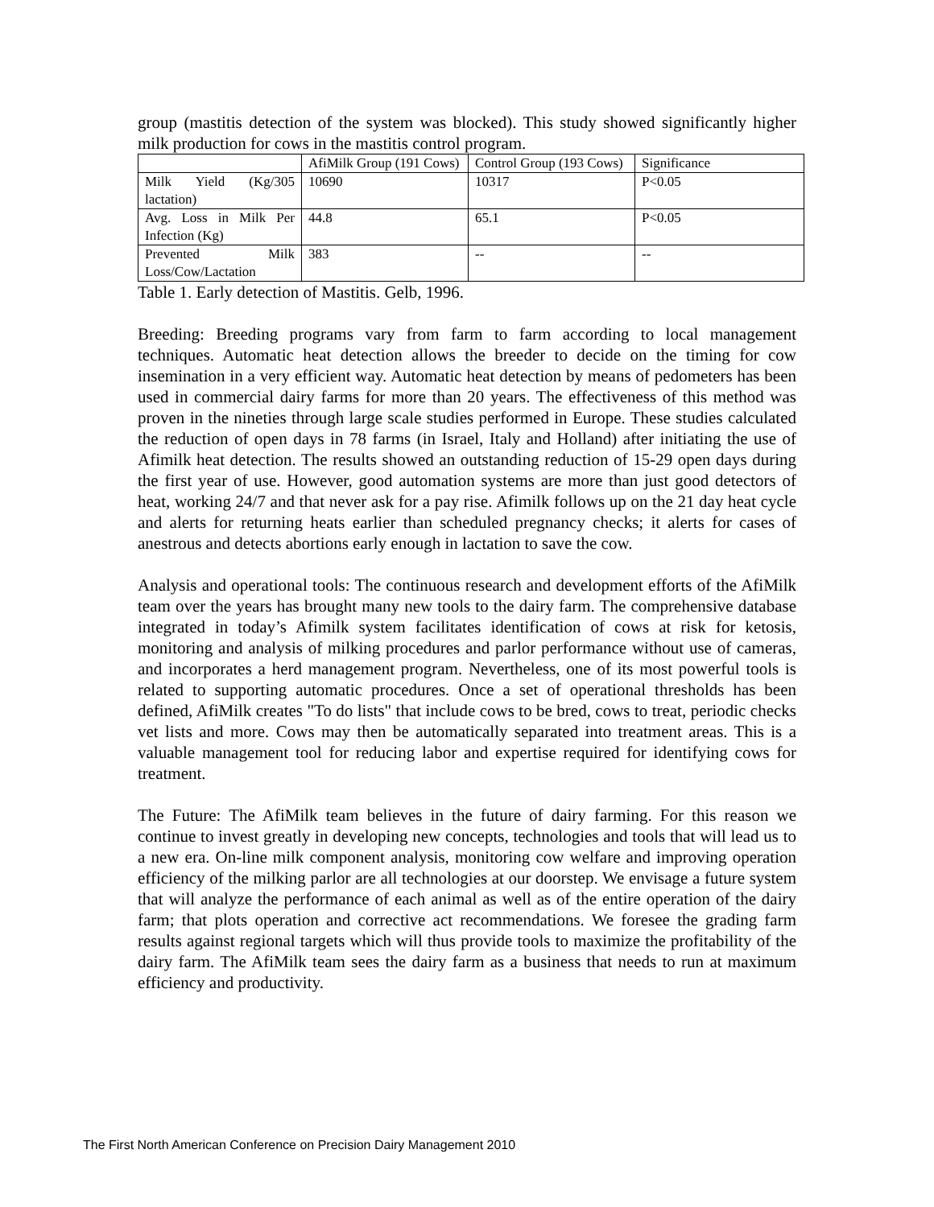group (mastitis detection of the system was blocked). This study showed significantly higher milk production for cows in the mastitis control program.
| | AfiMilk Group (191 Cows) | Control Group (193 Cows) | Significance |
| Milk Yield (Kg/305 lactation) | 10690 | 10317 | P<0.05 |
| Avg. Loss in Milk Per Infection (Kg) | 44.8 | 65.1 | P<0.05 |
| Prevented Milk Loss/Cow/Lactation | 383 | -- | -- |
Table 1. Early detection of Mastitis. Gelb, 1996.
Breeding: Breeding programs vary from farm to farm according to local management techniques. Automatic heat detection allows the breeder to decide on the timing for cow insemination in a very efficient way. Automatic heat detection by means of pedometers has been used in commercial dairy farms for more than 20 years. The effectiveness of this method was proven in the nineties through large scale studies performed in Europe. These studies calculated the reduction of open days in 78 farms (in Israel, Italy and Holland) after initiating the use of Afimilk heat detection. The results showed an outstanding reduction of 15-29 open days during the first year of use. However, good automation systems are more than just good detectors of heat, working 24/7 and that never ask for a pay rise. Afimilk follows up on the 21 day heat cycle and alerts for returning heats earlier than scheduled pregnancy checks; it alerts for cases of anestrous and detects abortions early enough in lactation to save the cow.
Analysis and operational tools: The continuous research and development efforts of the AfiMilk team over the years has brought many new tools to the dairy farm. The comprehensive database integrated in today’s Afimilk system facilitates identification of cows at risk for ketosis, monitoring and analysis of milking procedures and parlor performance without use of cameras, and incorporates a herd management program. Nevertheless, one of its most powerful tools is related to supporting automatic procedures. Once a set of operational thresholds has been defined, AfiMilk creates "To do lists" that include cows to be bred, cows to treat, periodic checks vet lists and more. Cows may then be automatically separated into treatment areas. This is a valuable management tool for reducing labor and expertise required for identifying cows for treatment.
The Future: The AfiMilk team believes in the future of dairy farming. For this reason we continue to invest greatly in developing new concepts, technologies and tools that will lead us to a new era. On-line milk component analysis, monitoring cow welfare and improving operation efficiency of the milking parlor are all technologies at our doorstep. We envisage a future system that will analyze the performance of each animal as well as of the entire operation of the dairy farm; that plots operation and corrective act recommendations. We foresee the grading farm results against regional targets which will thus provide tools to maximize the profitability of the dairy farm. The AfiMilk team sees the dairy farm as a business that needs to run at maximum efficiency and productivity.
The First North American Conference on Precision Dairy Management 2010